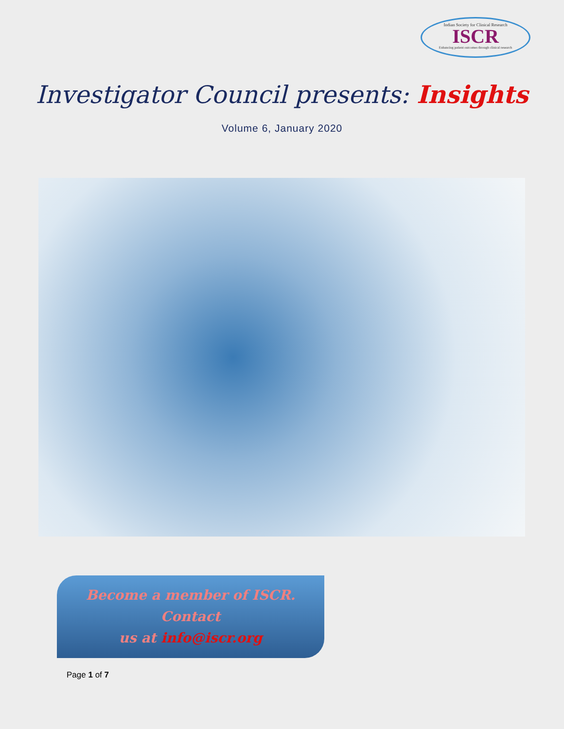Indian Society for Clinical Research
ISCR
Enhancing patient outcomes through clinical research
Investigator Council presents: Insights
Volume 6, January 2020
Become a member of ISCR. Contact
us at info@iscr.org
Page 1 of 7